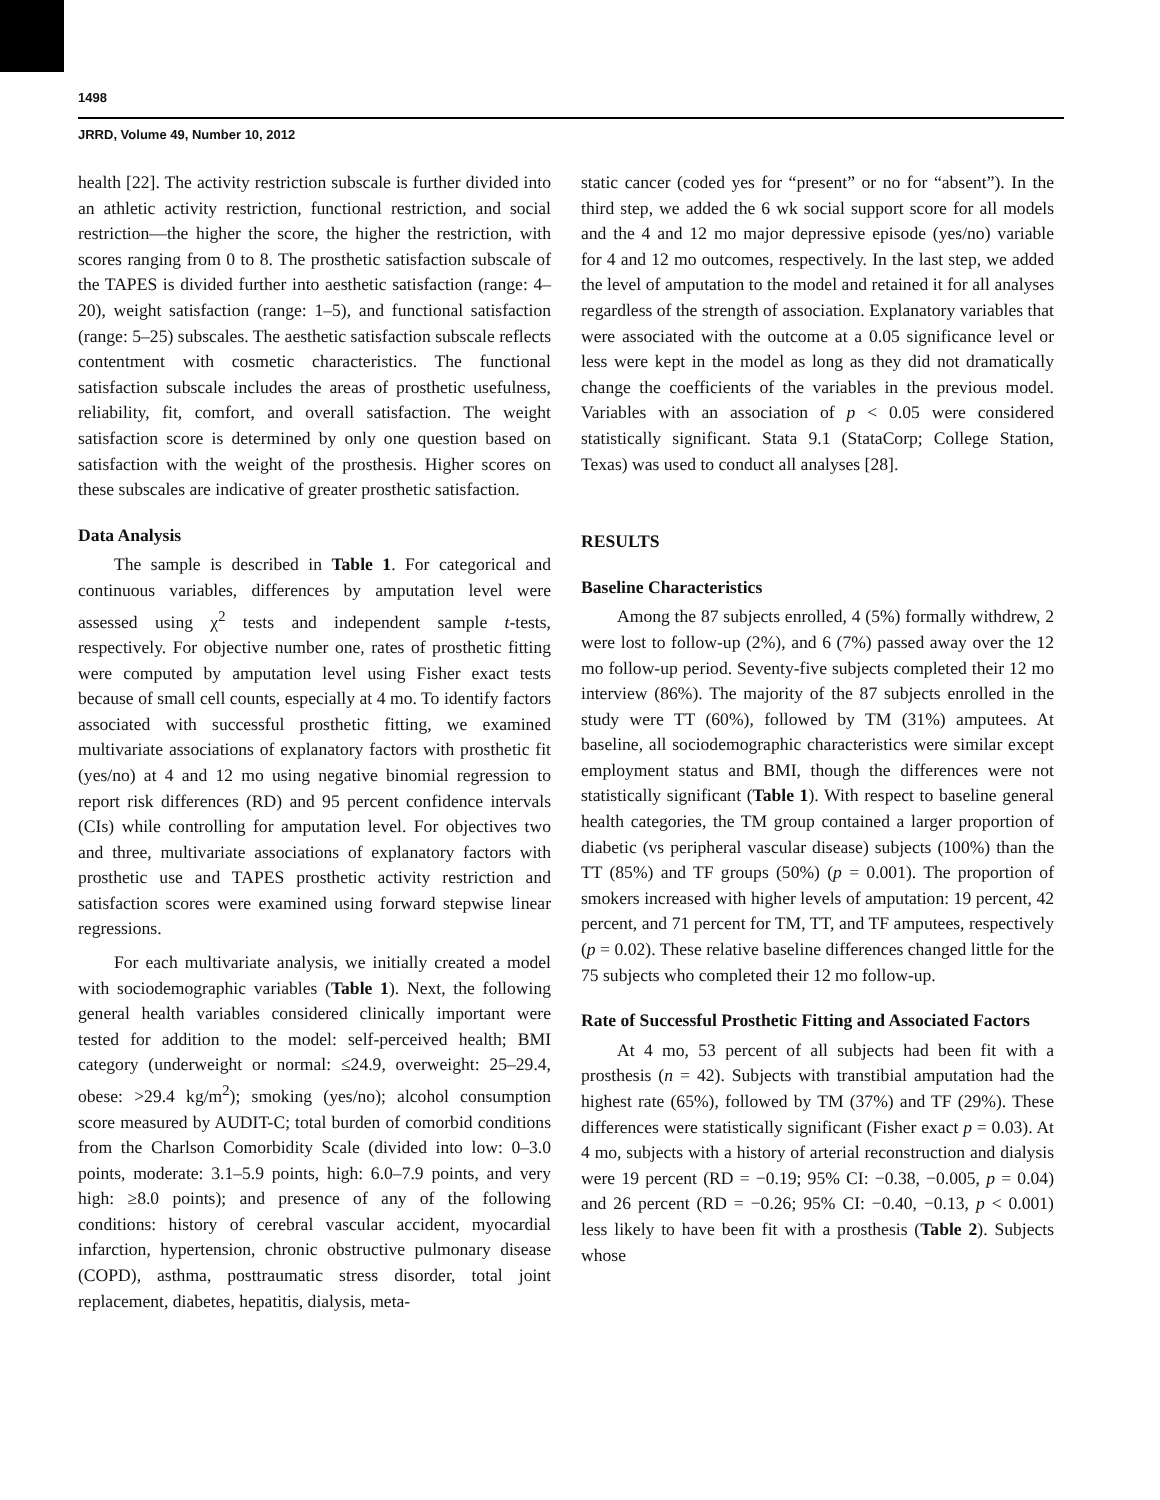1498
JRRD, Volume 49, Number 10, 2012
health [22]. The activity restriction subscale is further divided into an athletic activity restriction, functional restriction, and social restriction—the higher the score, the higher the restriction, with scores ranging from 0 to 8. The prosthetic satisfaction subscale of the TAPES is divided further into aesthetic satisfaction (range: 4–20), weight satisfaction (range: 1–5), and functional satisfaction (range: 5–25) subscales. The aesthetic satisfaction subscale reflects contentment with cosmetic characteristics. The functional satisfaction subscale includes the areas of prosthetic usefulness, reliability, fit, comfort, and overall satisfaction. The weight satisfaction score is determined by only one question based on satisfaction with the weight of the prosthesis. Higher scores on these subscales are indicative of greater prosthetic satisfaction.
Data Analysis
The sample is described in Table 1. For categorical and continuous variables, differences by amputation level were assessed using χ<sup>2</sup> tests and independent sample t-tests, respectively. For objective number one, rates of prosthetic fitting were computed by amputation level using Fisher exact tests because of small cell counts, especially at 4 mo. To identify factors associated with successful prosthetic fitting, we examined multivariate associations of explanatory factors with prosthetic fit (yes/no) at 4 and 12 mo using negative binomial regression to report risk differences (RD) and 95 percent confidence intervals (CIs) while controlling for amputation level. For objectives two and three, multivariate associations of explanatory factors with prosthetic use and TAPES prosthetic activity restriction and satisfaction scores were examined using forward stepwise linear regressions.
For each multivariate analysis, we initially created a model with sociodemographic variables (Table 1). Next, the following general health variables considered clinically important were tested for addition to the model: self-perceived health; BMI category (underweight or normal: ≤24.9, overweight: 25–29.4, obese: >29.4 kg/m<sup>2</sup>); smoking (yes/no); alcohol consumption score measured by AUDIT-C; total burden of comorbid conditions from the Charlson Comorbidity Scale (divided into low: 0–3.0 points, moderate: 3.1–5.9 points, high: 6.0–7.9 points, and very high: ≥8.0 points); and presence of any of the following conditions: history of cerebral vascular accident, myocardial infarction, hypertension, chronic obstructive pulmonary disease (COPD), asthma, posttraumatic stress disorder, total joint replacement, diabetes, hepatitis, dialysis, meta-
static cancer (coded yes for “present” or no for “absent”). In the third step, we added the 6 wk social support score for all models and the 4 and 12 mo major depressive episode (yes/no) variable for 4 and 12 mo outcomes, respectively. In the last step, we added the level of amputation to the model and retained it for all analyses regardless of the strength of association. Explanatory variables that were associated with the outcome at a 0.05 significance level or less were kept in the model as long as they did not dramatically change the coefficients of the variables in the previous model. Variables with an association of p < 0.05 were considered statistically significant. Stata 9.1 (StataCorp; College Station, Texas) was used to conduct all analyses [28].
RESULTS
Baseline Characteristics
Among the 87 subjects enrolled, 4 (5%) formally withdrew, 2 were lost to follow-up (2%), and 6 (7%) passed away over the 12 mo follow-up period. Seventy-five subjects completed their 12 mo interview (86%). The majority of the 87 subjects enrolled in the study were TT (60%), followed by TM (31%) amputees. At baseline, all sociodemographic characteristics were similar except employment status and BMI, though the differences were not statistically significant (Table 1). With respect to baseline general health categories, the TM group contained a larger proportion of diabetic (vs peripheral vascular disease) subjects (100%) than the TT (85%) and TF groups (50%) (p = 0.001). The proportion of smokers increased with higher levels of amputation: 19 percent, 42 percent, and 71 percent for TM, TT, and TF amputees, respectively (p = 0.02). These relative baseline differences changed little for the 75 subjects who completed their 12 mo follow-up.
Rate of Successful Prosthetic Fitting and Associated Factors
At 4 mo, 53 percent of all subjects had been fit with a prosthesis (n = 42). Subjects with transtibial amputation had the highest rate (65%), followed by TM (37%) and TF (29%). These differences were statistically significant (Fisher exact p = 0.03). At 4 mo, subjects with a history of arterial reconstruction and dialysis were 19 percent (RD = −0.19; 95% CI: −0.38, −0.005, p = 0.04) and 26 percent (RD = −0.26; 95% CI: −0.40, −0.13, p < 0.001) less likely to have been fit with a prosthesis (Table 2). Subjects whose